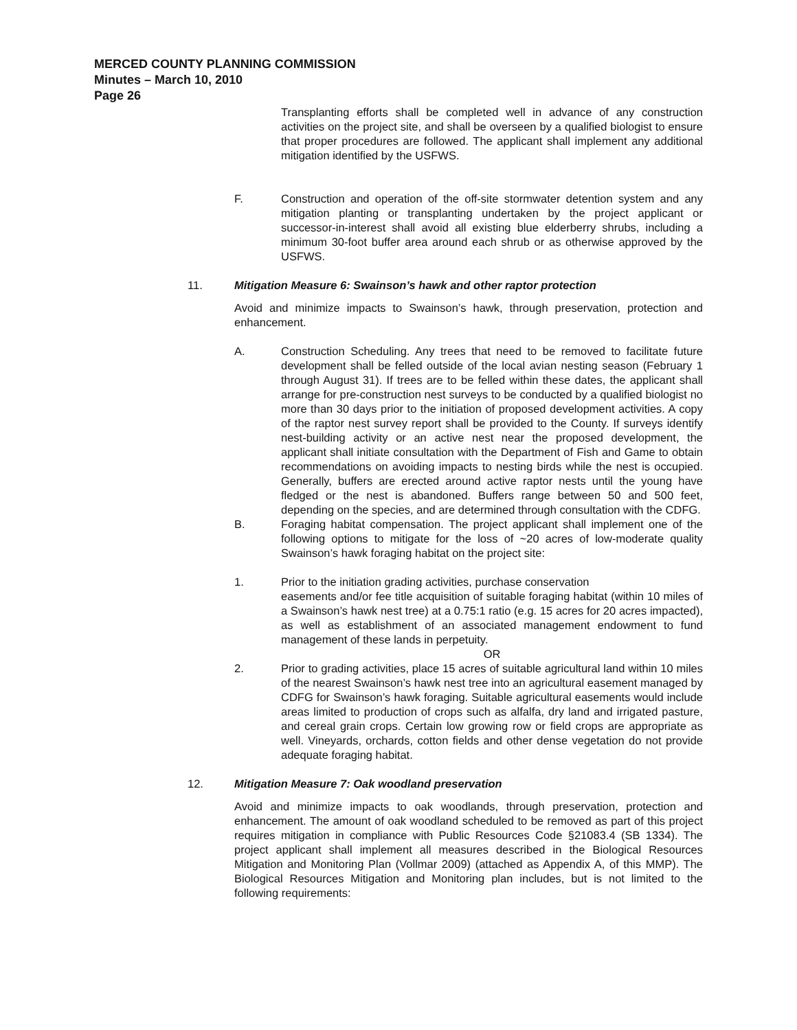MERCED COUNTY PLANNING COMMISSION
Minutes – March 10, 2010
Page 26
Transplanting efforts shall be completed well in advance of any construction activities on the project site, and shall be overseen by a qualified biologist to ensure that proper procedures are followed. The applicant shall implement any additional mitigation identified by the USFWS.
F. Construction and operation of the off-site stormwater detention system and any mitigation planting or transplanting undertaken by the project applicant or successor-in-interest shall avoid all existing blue elderberry shrubs, including a minimum 30-foot buffer area around each shrub or as otherwise approved by the USFWS.
11. Mitigation Measure 6: Swainson’s hawk and other raptor protection
Avoid and minimize impacts to Swainson’s hawk, through preservation, protection and enhancement.
A. Construction Scheduling. Any trees that need to be removed to facilitate future development shall be felled outside of the local avian nesting season (February 1 through August 31). If trees are to be felled within these dates, the applicant shall arrange for pre-construction nest surveys to be conducted by a qualified biologist no more than 30 days prior to the initiation of proposed development activities. A copy of the raptor nest survey report shall be provided to the County. If surveys identify nest-building activity or an active nest near the proposed development, the applicant shall initiate consultation with the Department of Fish and Game to obtain recommendations on avoiding impacts to nesting birds while the nest is occupied. Generally, buffers are erected around active raptor nests until the young have fledged or the nest is abandoned. Buffers range between 50 and 500 feet, depending on the species, and are determined through consultation with the CDFG.
B. Foraging habitat compensation. The project applicant shall implement one of the following options to mitigate for the loss of ~20 acres of low-moderate quality Swainson’s hawk foraging habitat on the project site:
1. Prior to the initiation grading activities, purchase conservation
easements and/or fee title acquisition of suitable foraging habitat (within 10 miles of a Swainson’s hawk nest tree) at a 0.75:1 ratio (e.g. 15 acres for 20 acres impacted), as well as establishment of an associated management endowment to fund management of these lands in perpetuity.
OR
2. Prior to grading activities, place 15 acres of suitable agricultural land within 10 miles of the nearest Swainson’s hawk nest tree into an agricultural easement managed by CDFG for Swainson’s hawk foraging. Suitable agricultural easements would include areas limited to production of crops such as alfalfa, dry land and irrigated pasture, and cereal grain crops. Certain low growing row or field crops are appropriate as well. Vineyards, orchards, cotton fields and other dense vegetation do not provide adequate foraging habitat.
12. Mitigation Measure 7: Oak woodland preservation
Avoid and minimize impacts to oak woodlands, through preservation, protection and enhancement. The amount of oak woodland scheduled to be removed as part of this project requires mitigation in compliance with Public Resources Code §21083.4 (SB 1334). The project applicant shall implement all measures described in the Biological Resources Mitigation and Monitoring Plan (Vollmar 2009) (attached as Appendix A, of this MMP). The Biological Resources Mitigation and Monitoring plan includes, but is not limited to the following requirements: